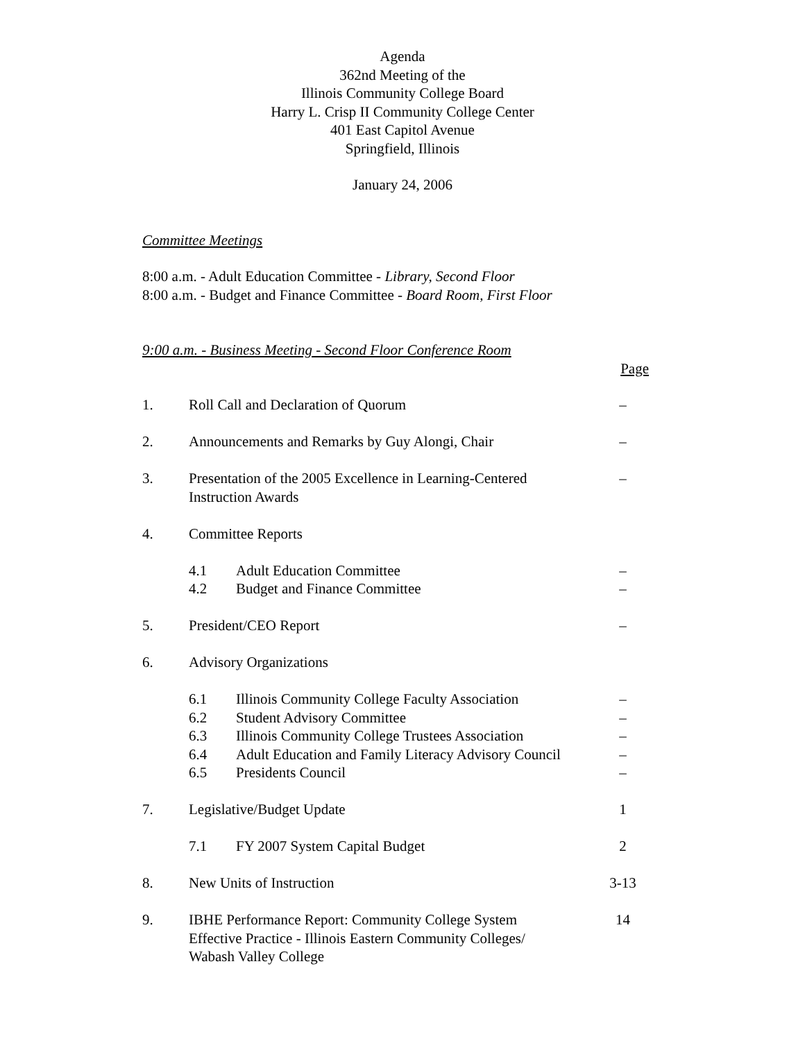Agenda
362nd Meeting of the
Illinois Community College Board
Harry L. Crisp II Community College Center
401 East Capitol Avenue
Springfield, Illinois
January 24, 2006
Committee Meetings
8:00 a.m. - Adult Education Committee - Library, Second Floor
8:00 a.m. - Budget and Finance Committee - Board Room, First Floor
9:00 a.m. - Business Meeting - Second Floor Conference Room
Page
| 1. | Roll Call and Declaration of Quorum | | – |
| 2. | Announcements and Remarks by Guy Alongi, Chair | | – |
| 3. | Presentation of the 2005 Excellence in Learning-Centered Instruction Awards | | – |
| 4. | Committee Reports | | |
| | 4.1 | Adult Education Committee | – |
| | 4.2 | Budget and Finance Committee | – |
| 5. | President/CEO Report | | – |
| 6. | Advisory Organizations | | |
| | 6.1 | Illinois Community College Faculty Association | – |
| | 6.2 | Student Advisory Committee | – |
| | 6.3 | Illinois Community College Trustees Association | – |
| | 6.4 | Adult Education and Family Literacy Advisory Council | – |
| | 6.5 | Presidents Council | – |
| 7. | Legislative/Budget Update | | 1 |
| | 7.1 | FY 2007 System Capital Budget | 2 |
| 8. | New Units of Instruction | | 3-13 |
| 9. | IBHE Performance Report: Community College System Effective Practice - Illinois Eastern Community Colleges/ Wabash Valley College | | 14 |